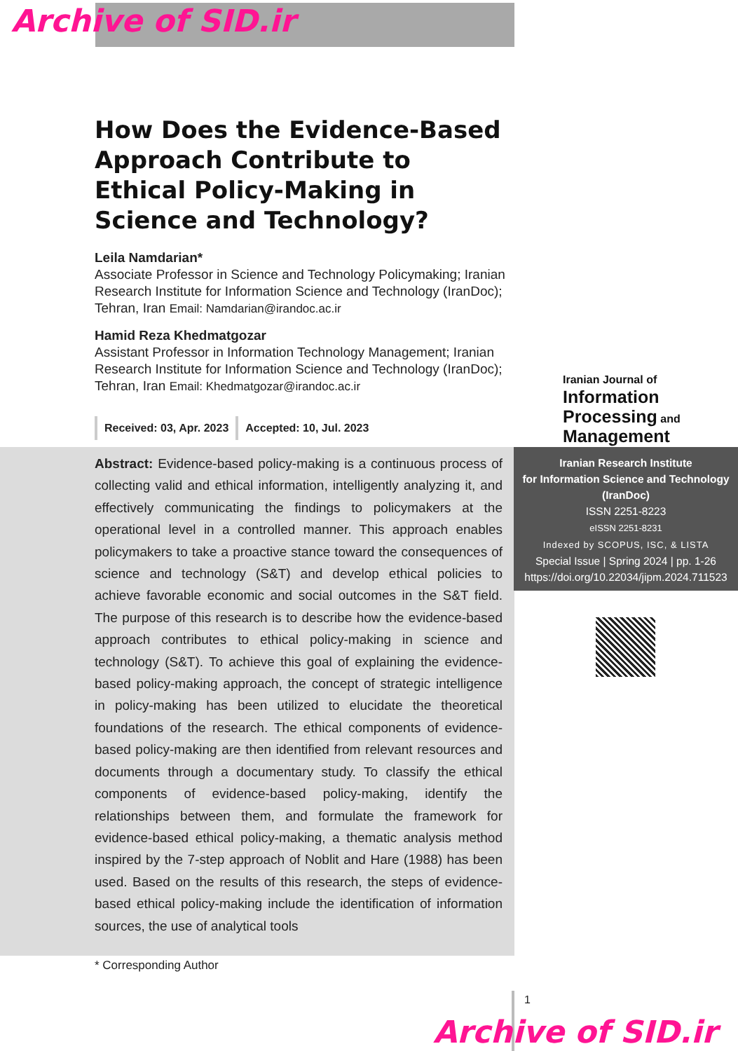Archive of SID.ir
How Does the Evidence-Based Approach Contribute to Ethical Policy-Making in Science and Technology?
Leila Namdarian*
Associate Professor in Science and Technology Policymaking; Iranian Research Institute for Information Science and Technology (IranDoc); Tehran, Iran Email: Namdarian@irandoc.ac.ir
Hamid Reza Khedmatgozar
Assistant Professor in Information Technology Management; Iranian Research Institute for Information Science and Technology (IranDoc); Tehran, Iran Email: Khedmatgozar@irandoc.ac.ir
Received: 03, Apr. 2023 Accepted: 10, Jul. 2023
Iranian Journal of
Information
Processing and
Management
Abstract: Evidence-based policy-making is a continuous process of collecting valid and ethical information, intelligently analyzing it, and effectively communicating the findings to policymakers at the operational level in a controlled manner. This approach enables policymakers to take a proactive stance toward the consequences of science and technology (S&T) and develop ethical policies to achieve favorable economic and social outcomes in the S&T field. The purpose of this research is to describe how the evidence-based approach contributes to ethical policy-making in science and technology (S&T). To achieve this goal of explaining the evidence-based policy-making approach, the concept of strategic intelligence in policy-making has been utilized to elucidate the theoretical foundations of the research. The ethical components of evidence-based policy-making are then identified from relevant resources and documents through a documentary study. To classify the ethical components of evidence-based policy-making, identify the relationships between them, and formulate the framework for evidence-based ethical policy-making, a thematic analysis method inspired by the 7-step approach of Noblit and Hare (1988) has been used. Based on the results of this research, the steps of evidence-based ethical policy-making include the identification of information sources, the use of analytical tools
Iranian Research Institute
for Information Science and Technology
(IranDoc)
ISSN 2251-8223
eISSN 2251-8231
Indexed by SCOPUS, ISC, & LISTA
Special Issue | Spring 2024 | pp. 1-26
https://doi.org/10.22034/jipm.2024.711523
* Corresponding Author
1
Archive of SID.ir